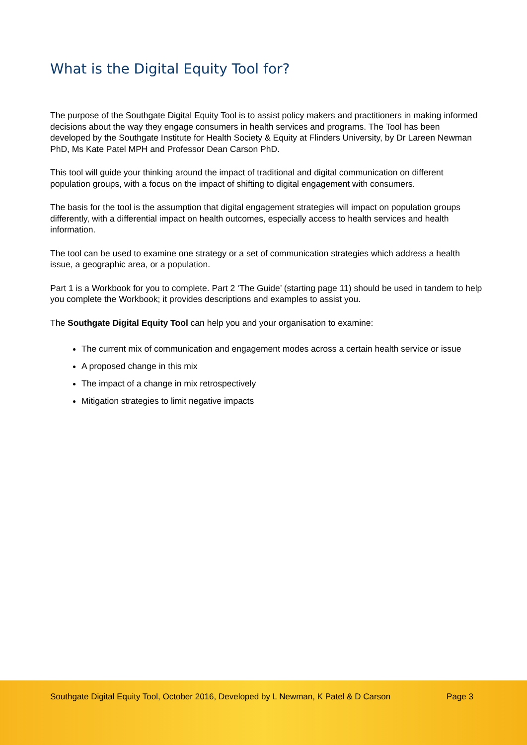What is the Digital Equity Tool for?
The purpose of the Southgate Digital Equity Tool is to assist policy makers and practitioners in making informed decisions about the way they engage consumers in health services and programs. The Tool has been developed by the Southgate Institute for Health Society & Equity at Flinders University, by Dr Lareen Newman PhD, Ms Kate Patel MPH and Professor Dean Carson PhD.
This tool will guide your thinking around the impact of traditional and digital communication on different population groups, with a focus on the impact of shifting to digital engagement with consumers.
The basis for the tool is the assumption that digital engagement strategies will impact on population groups differently, with a differential impact on health outcomes, especially access to health services and health information.
The tool can be used to examine one strategy or a set of communication strategies which address a health issue, a geographic area, or a population.
Part 1 is a Workbook for you to complete. Part 2 ‘The Guide’ (starting page 11) should be used in tandem to help you complete the Workbook; it provides descriptions and examples to assist you.
The Southgate Digital Equity Tool can help you and your organisation to examine:
The current mix of communication and engagement modes across a certain health service or issue
A proposed change in this mix
The impact of a change in mix retrospectively
Mitigation strategies to limit negative impacts
Southgate Digital Equity Tool, October 2016, Developed by L Newman, K Patel & D Carson Page 3